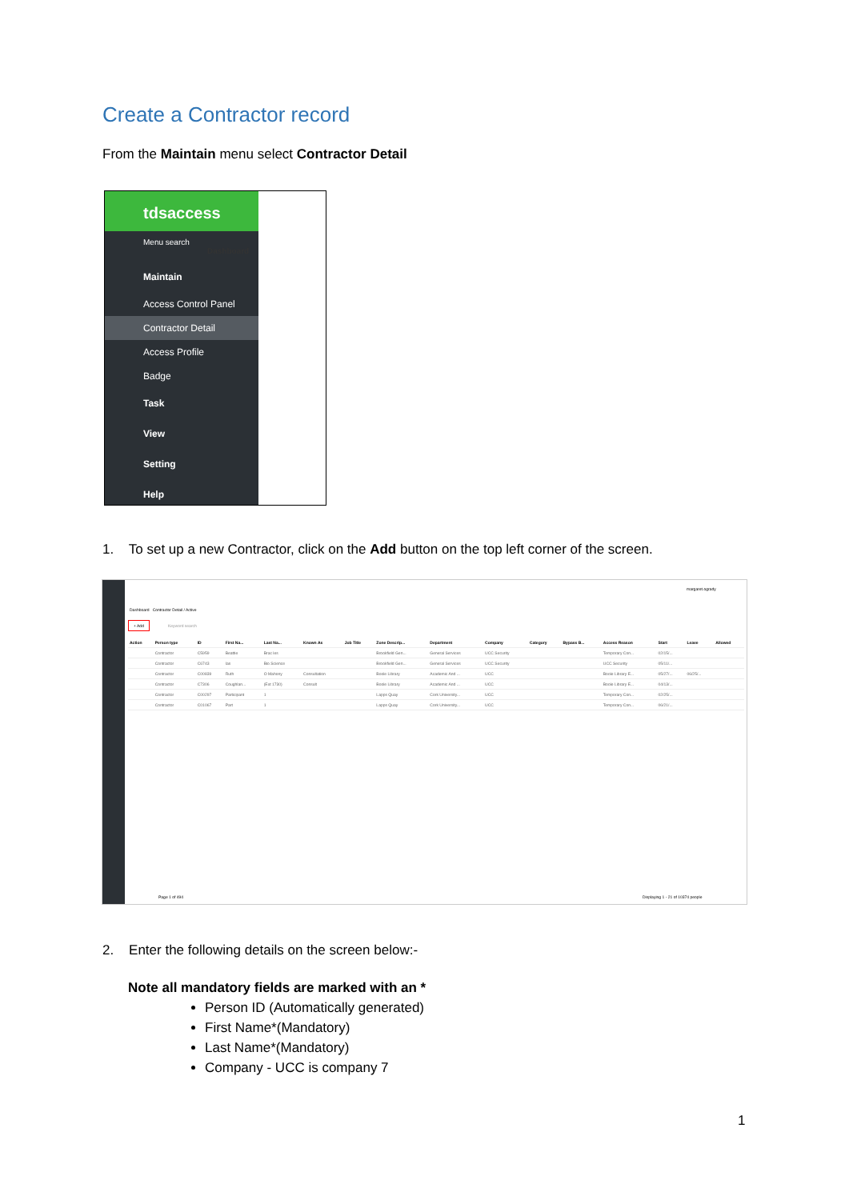Create a Contractor record
From the Maintain menu select Contractor Detail
tdsaccess
Menu search Dashboard
Maintain
Access Control Panel
Contractor Detail
Access Profile
Badge
Task
View
Setting
Help
1. To set up a new Contractor, click on the Add button on the top left corner of the screen.
margaret.ogrady
Dashboard Contractor Detail / Active
+ Add
Keyword search
| Action | Person type | ID | First Na... | Last Na... | Known As | Job Title | Zone Descrip... | Department | Company | Category | Bypass B... | Access Reason | Start | Leave | Allowed |
| --- | --- | --- | --- | --- | --- | --- | --- | --- | --- | --- | --- | --- | --- | --- | --- |
| | Contractor | C5959 | Beattie | Brac les | | | Brookfield Gen... | General Services | UCC Security | | | Temporary Con... | 02/15/... | | |
| | Contractor | C6743 | Ias | Bio Science | | | Brookfield Gen... | General Services | UCC Security | | | UCC Security | 05/11/... | | |
| | Contractor | C00839 | Ruth | O Mahony | Consultation | | Boole Library | Academic And ... | UCC | | | Boole Library E... | 05/27/... | 06/25/... | |
| | Contractor | C7306 | Coughlan... | (Ext 1730) | Consult | | Boole Library | Academic And ... | UCC | | | Boole Library E... | 04/13/... | | |
| | Contractor | C00297 | Participant | 1 | | | Lapps Quay | Cork University... | UCC | | | Temporary Con... | 02/25/... | | |
| | Contractor | C01067 | Part | 1 | | | Lapps Quay | Cork University... | UCC | | | Temporary Con... | 06/21/... | | |
Page 1 of 494
Displaying 1 - 21 of 10374 people
2. Enter the following details on the screen below:-
Note all mandatory fields are marked with an *
Person ID (Automatically generated)
First Name*(Mandatory)
Last Name*(Mandatory)
Company - UCC is company 7
1